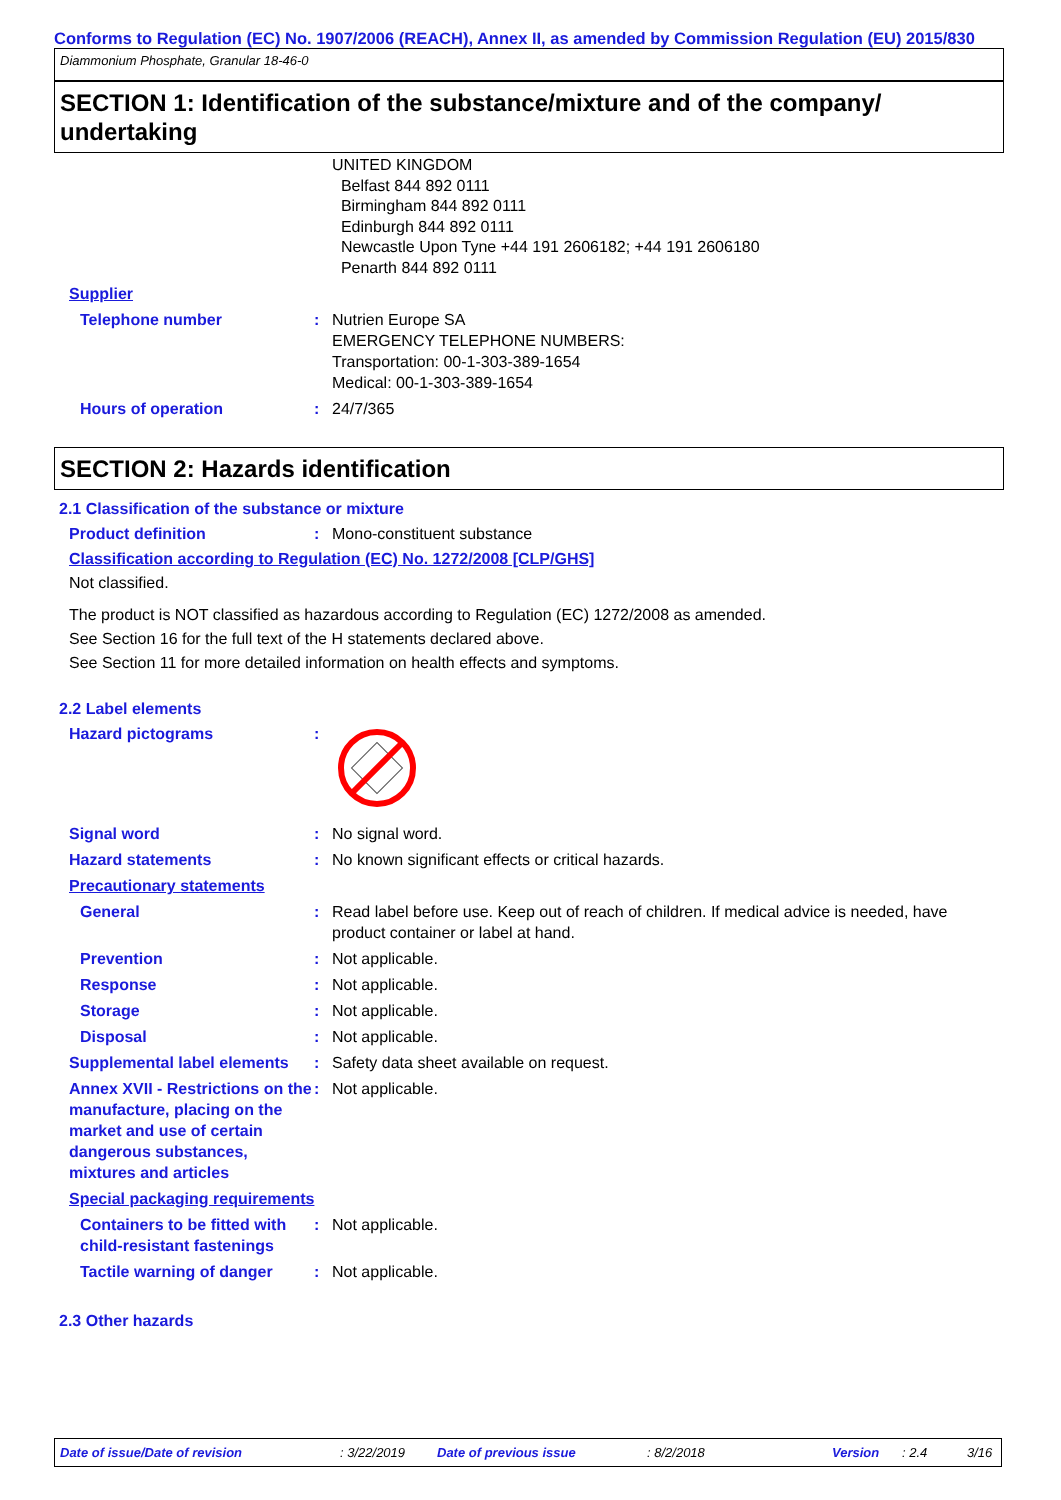Conforms to Regulation (EC) No. 1907/2006 (REACH), Annex II, as amended by Commission Regulation (EU) 2015/830
Diammonium Phosphate, Granular 18-46-0
SECTION 1: Identification of the substance/mixture and of the company/ undertaking
UNITED KINGDOM
Belfast 844 892 0111
Birmingham 844 892 0111
Edinburgh 844 892 0111
Newcastle Upon Tyne +44 191 2606182; +44 191 2606180
Penarth 844 892 0111
Supplier
Telephone number : Nutrien Europe SA
EMERGENCY TELEPHONE NUMBERS:
Transportation: 00-1-303-389-1654
Medical: 00-1-303-389-1654
Hours of operation : 24/7/365
SECTION 2: Hazards identification
2.1 Classification of the substance or mixture
Product definition : Mono-constituent substance
Classification according to Regulation (EC) No. 1272/2008 [CLP/GHS]
Not classified.
The product is NOT classified as hazardous according to Regulation (EC) 1272/2008 as amended.
See Section 16 for the full text of the H statements declared above.
See Section 11 for more detailed information on health effects and symptoms.
2.2 Label elements
Hazard pictograms :
Signal word : No signal word.
Hazard statements : No known significant effects or critical hazards.
Precautionary statements
General : Read label before use. Keep out of reach of children. If medical advice is needed, have product container or label at hand.
Prevention : Not applicable.
Response : Not applicable.
Storage : Not applicable.
Disposal : Not applicable.
Supplemental label elements
: Safety data sheet available on request.
Annex XVII - Restrictions on the manufacture, placing on the market and use of certain dangerous substances, mixtures and articles
: Not applicable.
Special packaging requirements
Containers to be fitted with child-resistant fastenings
: Not applicable.
Tactile warning of danger
: Not applicable.
2.3 Other hazards
Date of issue/Date of revision: 3/22/2019 Date of previous issue: 8/2/2018 Version: 2.4 3/16